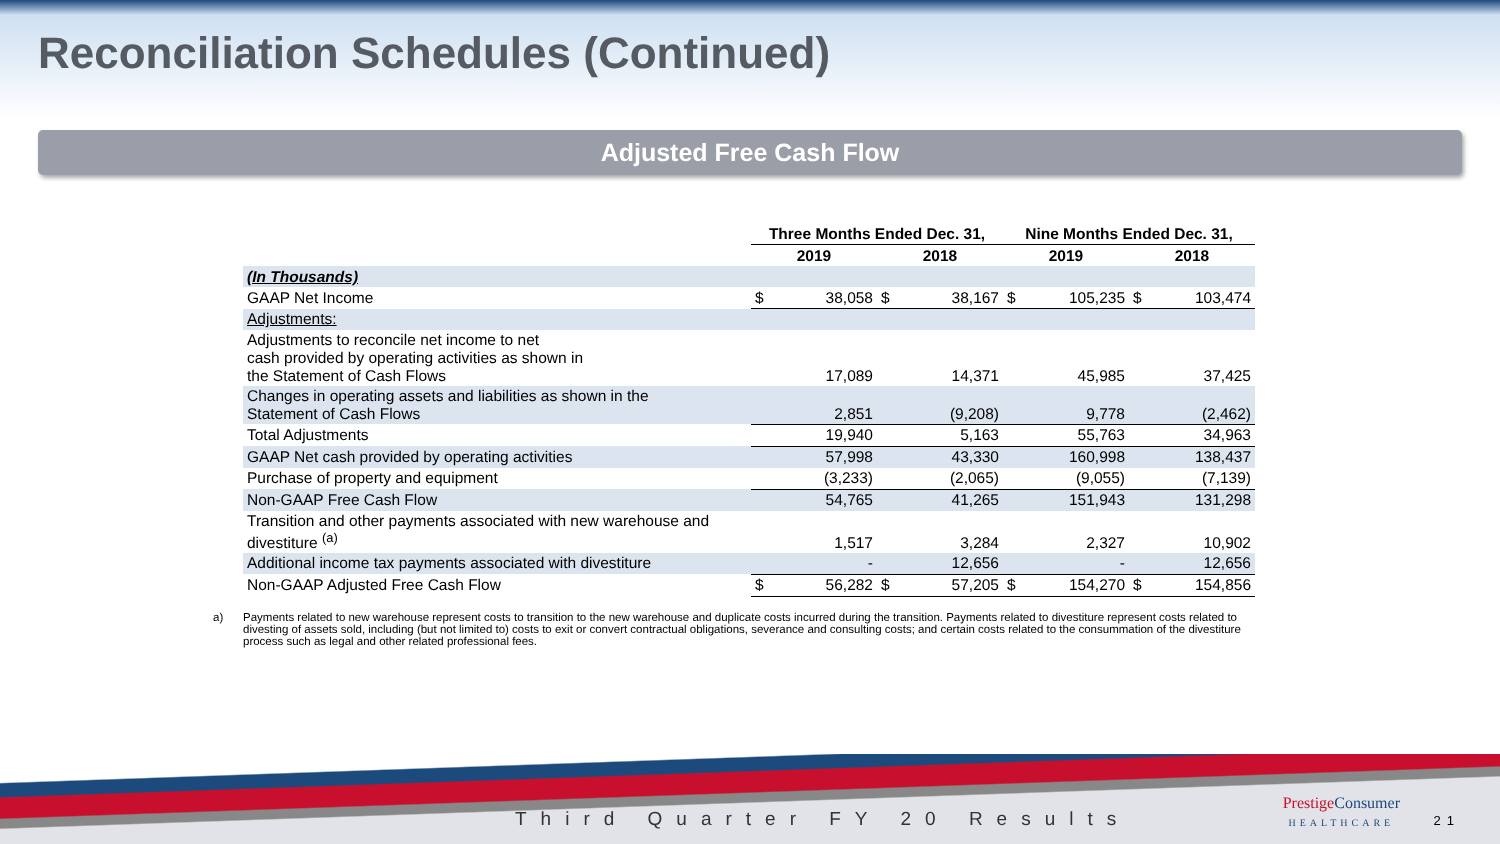Reconciliation Schedules (Continued)
Adjusted Free Cash Flow
| | Three Months Ended Dec. 31, | | | | Nine Months Ended Dec. 31, | | | |
| --- | --- | --- | --- | --- | --- | --- | --- | --- |
| | 2019 | | 2018 | | 2019 | | 2018 | |
| (In Thousands) | | | | | | | | |
| GAAP Net Income | $ | 38,058 | $ | 38,167 | $ | 105,235 | $ | 103,474 |
| Adjustments: | | | | | | | | |
| Adjustments to reconcile net income to net cash provided by operating activities as shown in the Statement of Cash Flows | | 17,089 | | 14,371 | | 45,985 | | 37,425 |
| Changes in operating assets and liabilities as shown in the Statement of Cash Flows | | 2,851 | | (9,208) | | 9,778 | | (2,462) |
| Total Adjustments | | 19,940 | | 5,163 | | 55,763 | | 34,963 |
| GAAP Net cash provided by operating activities | | 57,998 | | 43,330 | | 160,998 | | 138,437 |
| Purchase of property and equipment | | (3,233) | | (2,065) | | (9,055) | | (7,139) |
| Non-GAAP Free Cash Flow | | 54,765 | | 41,265 | | 151,943 | | 131,298 |
| Transition and other payments associated with new warehouse and divestiture <sup>(a)</sup> | | 1,517 | | 3,284 | | 2,327 | | 10,902 |
| Additional income tax payments associated with divestiture | | - | | 12,656 | | - | | 12,656 |
| Non-GAAP Adjusted Free Cash Flow | $ | 56,282 | $ | 57,205 | $ | 154,270 | $ | 154,856 |
a) Payments related to new warehouse represent costs to transition to the new warehouse and duplicate costs incurred during the transition. Payments related to divestiture represent costs related to divesting of assets sold, including (but not limited to) costs to exit or convert contractual obligations, severance and consulting costs; and certain costs related to the consummation of the divestiture process such as legal and other related professional fees.
Third Quarter FY 20 Results
Prestige Consumer
HEALTHCARE
21